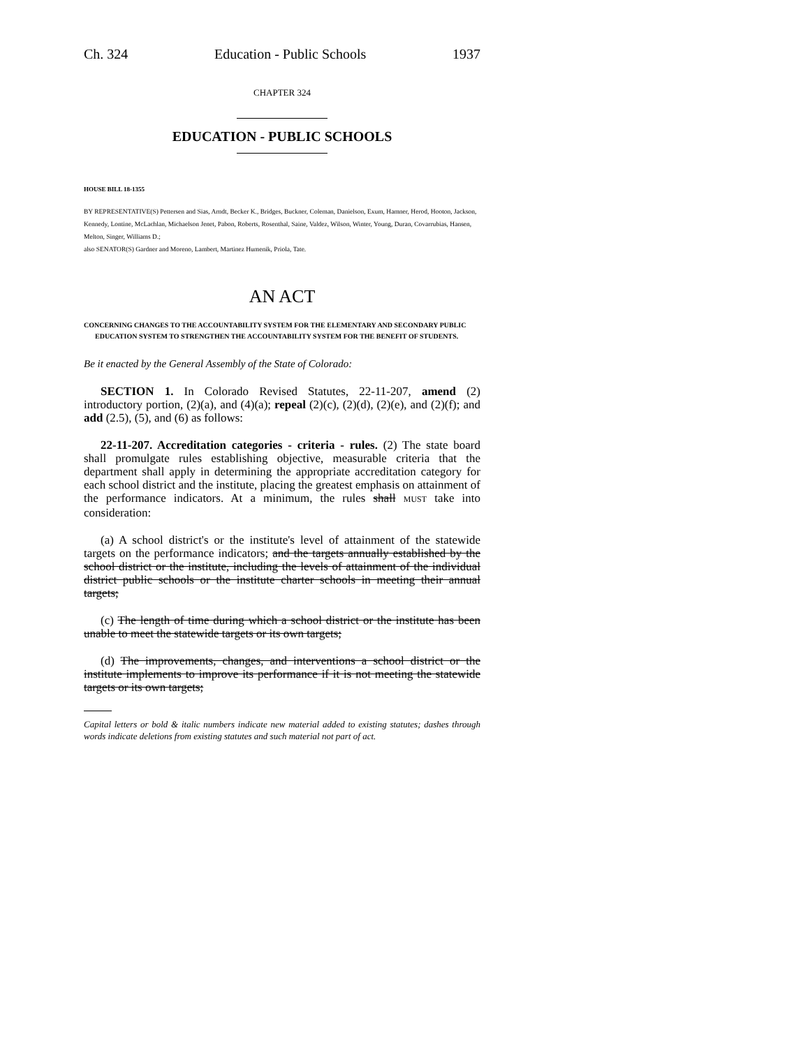Ch. 324 Education - Public Schools 1937
CHAPTER 324
EDUCATION - PUBLIC SCHOOLS
HOUSE BILL 18-1355
BY REPRESENTATIVE(S) Pettersen and Sias, Arndt, Becker K., Bridges, Buckner, Coleman, Danielson, Exum, Hamner, Herod, Hooton, Jackson, Kennedy, Lontine, McLachlan, Michaelson Jenet, Pabon, Roberts, Rosenthal, Saine, Valdez, Wilson, Winter, Young, Duran, Covarrubias, Hansen, Melton, Singer, Williams D.;
also SENATOR(S) Gardner and Moreno, Lambert, Martinez Humenik, Priola, Tate.
AN ACT
CONCERNING CHANGES TO THE ACCOUNTABILITY SYSTEM FOR THE ELEMENTARY AND SECONDARY PUBLIC EDUCATION SYSTEM TO STRENGTHEN THE ACCOUNTABILITY SYSTEM FOR THE BENEFIT OF STUDENTS.
Be it enacted by the General Assembly of the State of Colorado:
SECTION 1. In Colorado Revised Statutes, 22-11-207, amend (2) introductory portion, (2)(a), and (4)(a); repeal (2)(c), (2)(d), (2)(e), and (2)(f); and add (2.5), (5), and (6) as follows:
22-11-207. Accreditation categories - criteria - rules. (2) The state board shall promulgate rules establishing objective, measurable criteria that the department shall apply in determining the appropriate accreditation category for each school district and the institute, placing the greatest emphasis on attainment of the performance indicators. At a minimum, the rules shall MUST take into consideration:
(a) A school district's or the institute's level of attainment of the statewide targets on the performance indicators; and the targets annually established by the school district or the institute, including the levels of attainment of the individual district public schools or the institute charter schools in meeting their annual targets;
(c) The length of time during which a school district or the institute has been unable to meet the statewide targets or its own targets;
(d) The improvements, changes, and interventions a school district or the institute implements to improve its performance if it is not meeting the statewide targets or its own targets;
Capital letters or bold & italic numbers indicate new material added to existing statutes; dashes through words indicate deletions from existing statutes and such material not part of act.